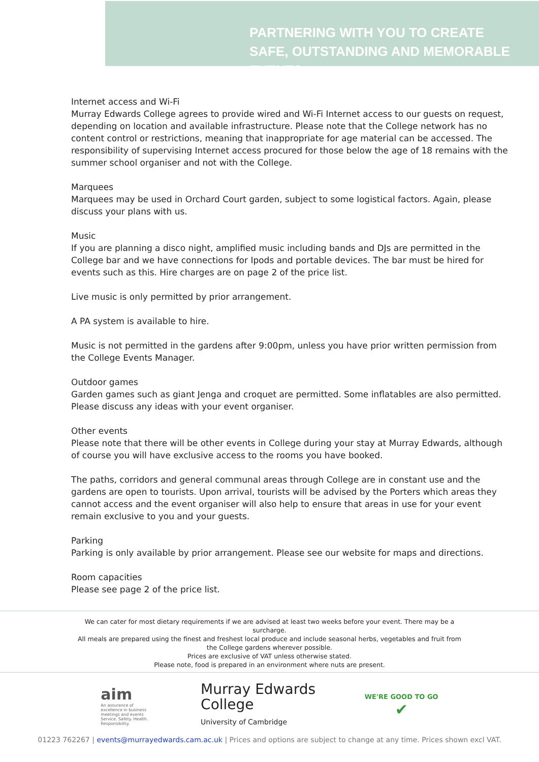PARTNERING WITH YOU TO CREATE SAFE, OUTSTANDING AND MEMORABLE EVENTS
Internet access and Wi-Fi
Murray Edwards College agrees to provide wired and Wi-Fi Internet access to our guests on request, depending on location and available infrastructure. Please note that the College network has no content control or restrictions, meaning that inappropriate for age material can be accessed. The responsibility of supervising Internet access procured for those below the age of 18 remains with the summer school organiser and not with the College.
Marquees
Marquees may be used in Orchard Court garden, subject to some logistical factors. Again, please discuss your plans with us.
Music
If you are planning a disco night, amplified music including bands and DJs are permitted in the College bar and we have connections for Ipods and portable devices. The bar must be hired for events such as this. Hire charges are on page 2 of the price list.
Live music is only permitted by prior arrangement.
A PA system is available to hire.
Music is not permitted in the gardens after 9:00pm, unless you have prior written permission from the College Events Manager.
Outdoor games
Garden games such as giant Jenga and croquet are permitted. Some inflatables are also permitted. Please discuss any ideas with your event organiser.
Other events
Please note that there will be other events in College during your stay at Murray Edwards, although of course you will have exclusive access to the rooms you have booked.
The paths, corridors and general communal areas through College are in constant use and the gardens are open to tourists. Upon arrival, tourists will be advised by the Porters which areas they cannot access and the event organiser will also help to ensure that areas in use for your event remain exclusive to you and your guests.
Parking
Parking is only available by prior arrangement. Please see our website for maps and directions.
Room capacities
Please see page 2 of the price list.
We can cater for most dietary requirements if we are advised at least two weeks before your event. There may be a surcharge.
All meals are prepared using the finest and freshest local produce and include seasonal herbs, vegetables and fruit from the College gardens wherever possible.
Prices are exclusive of VAT unless otherwise stated.
Please note, food is prepared in an environment where nuts are present.
aim
An assurance of excellence in business meetings and events
Service. Safety. Health. Responsibility.
Murray Edwards
College
University of Cambridge
WE'RE GOOD TO GO
✔
01223 762267 | events@murrayedwards.cam.ac.uk | Prices and options are subject to change at any time. Prices shown excl VAT.